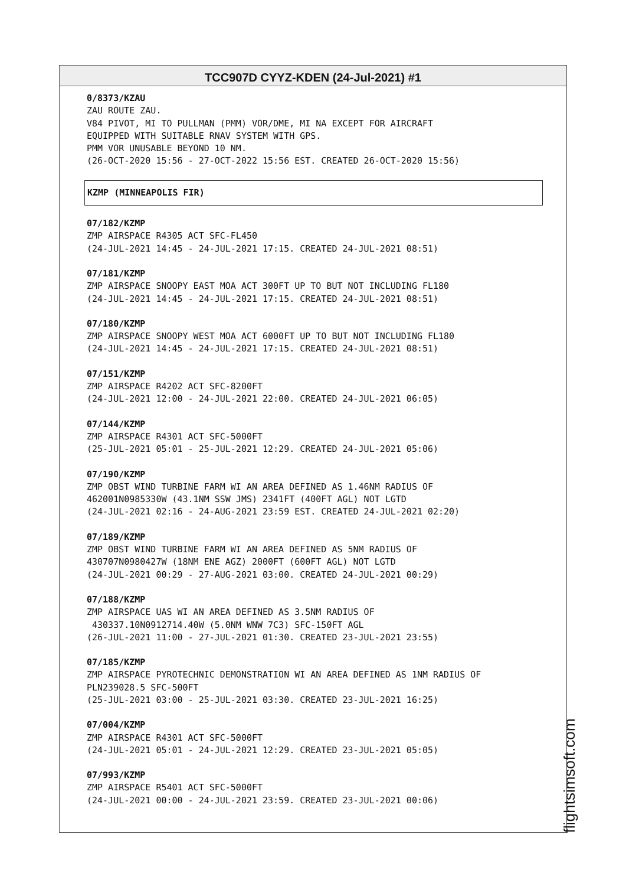TCC907D CYYZ-KDEN (24-Jul-2021) #1
0/8373/KZAU
ZAU ROUTE ZAU.
V84 PIVOT, MI TO PULLMAN (PMM) VOR/DME, MI NA EXCEPT FOR AIRCRAFT
EQUIPPED WITH SUITABLE RNAV SYSTEM WITH GPS.
PMM VOR UNUSABLE BEYOND 10 NM.
(26-OCT-2020 15:56 - 27-OCT-2022 15:56 EST. CREATED 26-OCT-2020 15:56)
KZMP (MINNEAPOLIS FIR)
07/182/KZMP
ZMP AIRSPACE R4305 ACT SFC-FL450
(24-JUL-2021 14:45 - 24-JUL-2021 17:15. CREATED 24-JUL-2021 08:51)
07/181/KZMP
ZMP AIRSPACE SNOOPY EAST MOA ACT 300FT UP TO BUT NOT INCLUDING FL180
(24-JUL-2021 14:45 - 24-JUL-2021 17:15. CREATED 24-JUL-2021 08:51)
07/180/KZMP
ZMP AIRSPACE SNOOPY WEST MOA ACT 6000FT UP TO BUT NOT INCLUDING FL180
(24-JUL-2021 14:45 - 24-JUL-2021 17:15. CREATED 24-JUL-2021 08:51)
07/151/KZMP
ZMP AIRSPACE R4202 ACT SFC-8200FT
(24-JUL-2021 12:00 - 24-JUL-2021 22:00. CREATED 24-JUL-2021 06:05)
07/144/KZMP
ZMP AIRSPACE R4301 ACT SFC-5000FT
(25-JUL-2021 05:01 - 25-JUL-2021 12:29. CREATED 24-JUL-2021 05:06)
07/190/KZMP
ZMP OBST WIND TURBINE FARM WI AN AREA DEFINED AS 1.46NM RADIUS OF
462001N0985330W (43.1NM SSW JMS) 2341FT (400FT AGL) NOT LGTD
(24-JUL-2021 02:16 - 24-AUG-2021 23:59 EST. CREATED 24-JUL-2021 02:20)
07/189/KZMP
ZMP OBST WIND TURBINE FARM WI AN AREA DEFINED AS 5NM RADIUS OF
430707N0980427W (18NM ENE AGZ) 2000FT (600FT AGL) NOT LGTD
(24-JUL-2021 00:29 - 27-AUG-2021 03:00. CREATED 24-JUL-2021 00:29)
07/188/KZMP
ZMP AIRSPACE UAS WI AN AREA DEFINED AS 3.5NM RADIUS OF
430337.10N0912714.40W (5.0NM WNW 7C3) SFC-150FT AGL
(26-JUL-2021 11:00 - 27-JUL-2021 01:30. CREATED 23-JUL-2021 23:55)
07/185/KZMP
ZMP AIRSPACE PYROTECHNIC DEMONSTRATION WI AN AREA DEFINED AS 1NM RADIUS OF
PLN239028.5 SFC-500FT
(25-JUL-2021 03:00 - 25-JUL-2021 03:30. CREATED 23-JUL-2021 16:25)
07/004/KZMP
ZMP AIRSPACE R4301 ACT SFC-5000FT
(24-JUL-2021 05:01 - 24-JUL-2021 12:29. CREATED 23-JUL-2021 05:05)
07/993/KZMP
ZMP AIRSPACE R5401 ACT SFC-5000FT
(24-JUL-2021 00:00 - 24-JUL-2021 23:59. CREATED 23-JUL-2021 00:06)
flightsimsoft.com